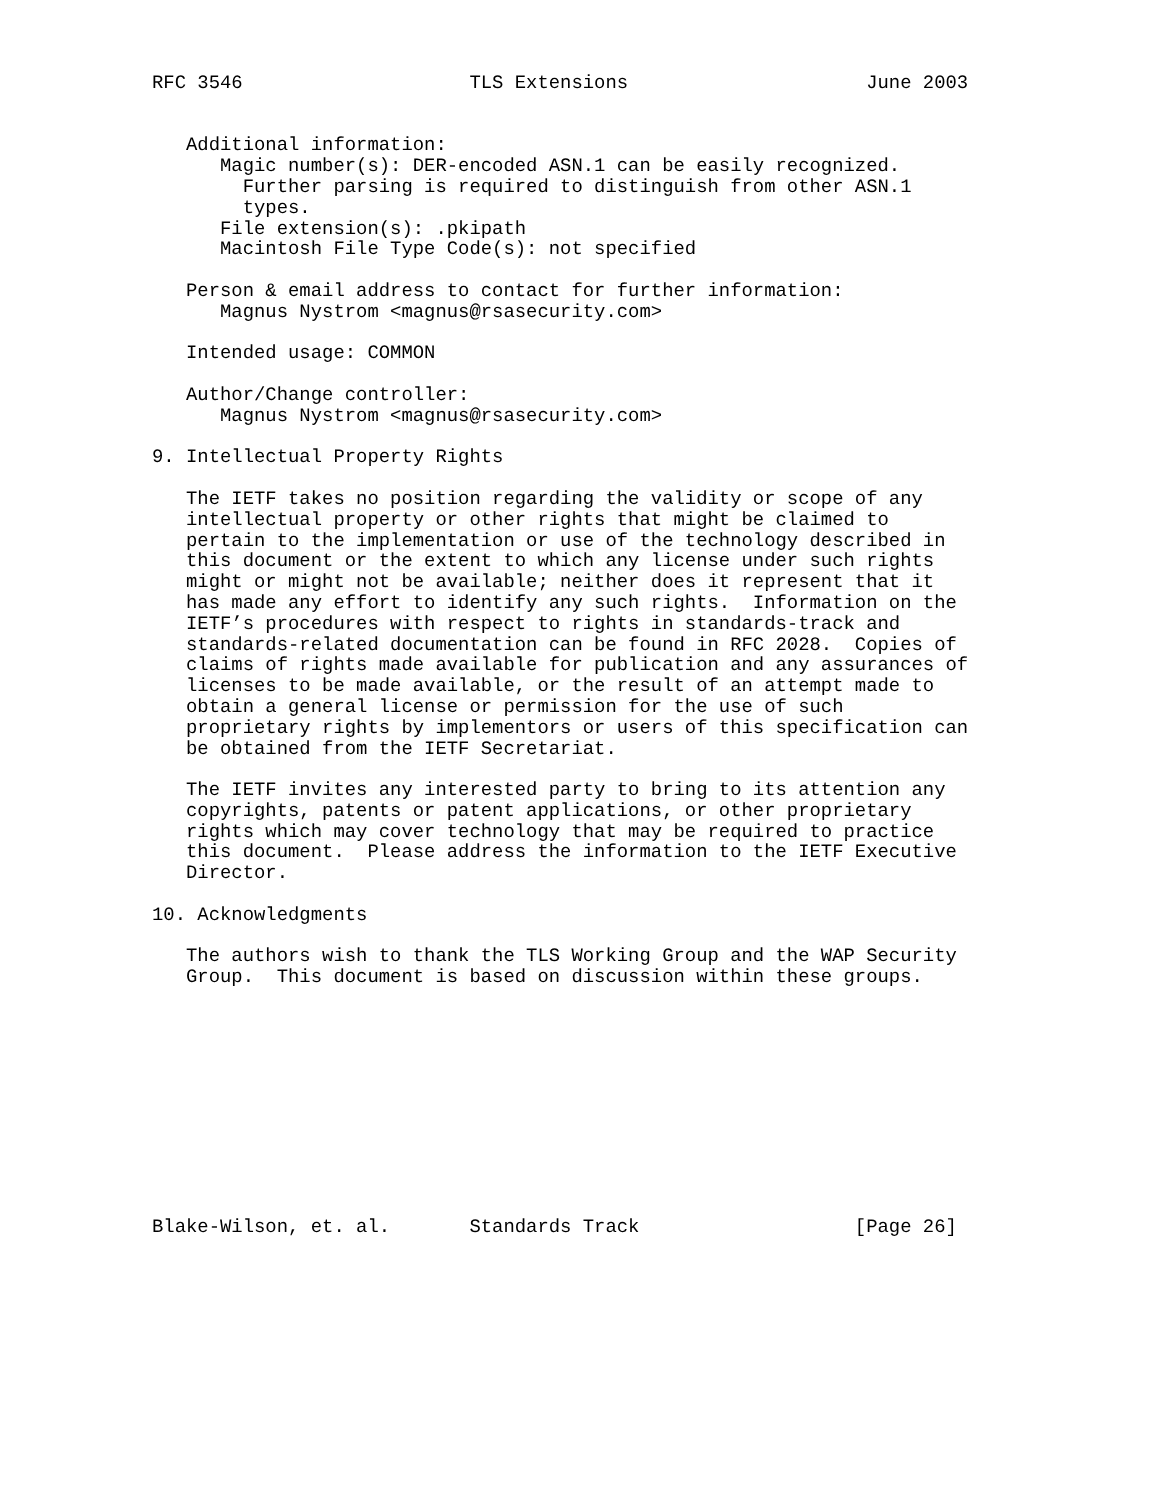RFC 3546                    TLS Extensions                     June 2003


   Additional information:
      Magic number(s): DER-encoded ASN.1 can be easily recognized.
        Further parsing is required to distinguish from other ASN.1
        types.
      File extension(s): .pkipath
      Macintosh File Type Code(s): not specified

   Person & email address to contact for further information:
      Magnus Nystrom <magnus@rsasecurity.com>

   Intended usage: COMMON

   Author/Change controller:
      Magnus Nystrom <magnus@rsasecurity.com>

9. Intellectual Property Rights

   The IETF takes no position regarding the validity or scope of any
   intellectual property or other rights that might be claimed to
   pertain to the implementation or use of the technology described in
   this document or the extent to which any license under such rights
   might or might not be available; neither does it represent that it
   has made any effort to identify any such rights.  Information on the
   IETF’s procedures with respect to rights in standards-track and
   standards-related documentation can be found in RFC 2028.  Copies of
   claims of rights made available for publication and any assurances of
   licenses to be made available, or the result of an attempt made to
   obtain a general license or permission for the use of such
   proprietary rights by implementors or users of this specification can
   be obtained from the IETF Secretariat.

   The IETF invites any interested party to bring to its attention any
   copyrights, patents or patent applications, or other proprietary
   rights which may cover technology that may be required to practice
   this document.  Please address the information to the IETF Executive
   Director.

10. Acknowledgments

   The authors wish to thank the TLS Working Group and the WAP Security
   Group.  This document is based on discussion within these groups.











Blake-Wilson, et. al.       Standards Track                   [Page 26]